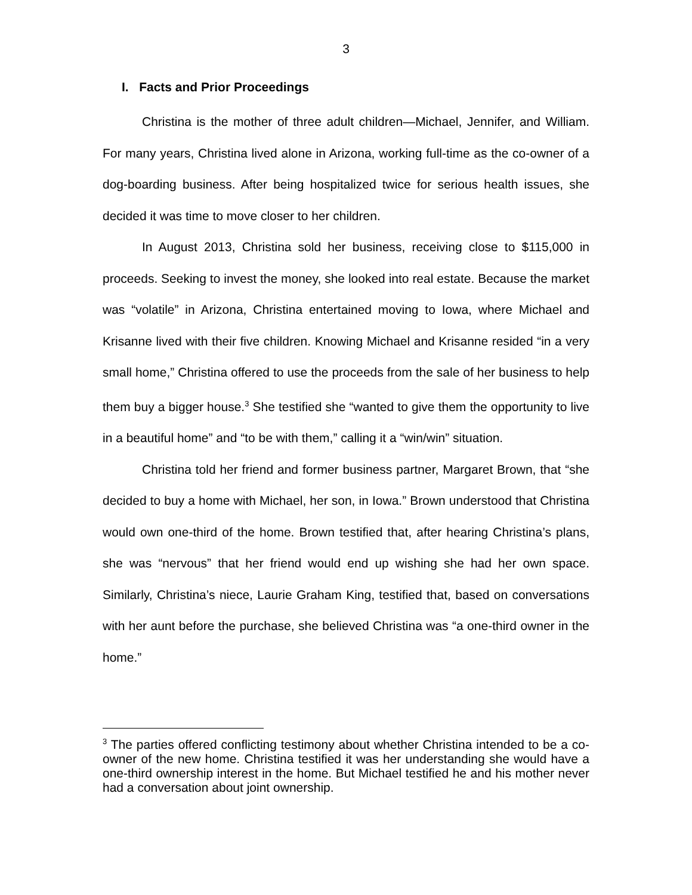3
I. Facts and Prior Proceedings
Christina is the mother of three adult children—Michael, Jennifer, and William. For many years, Christina lived alone in Arizona, working full-time as the co-owner of a dog-boarding business. After being hospitalized twice for serious health issues, she decided it was time to move closer to her children.
In August 2013, Christina sold her business, receiving close to $115,000 in proceeds. Seeking to invest the money, she looked into real estate. Because the market was “volatile” in Arizona, Christina entertained moving to Iowa, where Michael and Krisanne lived with their five children. Knowing Michael and Krisanne resided “in a very small home,” Christina offered to use the proceeds from the sale of her business to help them buy a bigger house.<sup>3</sup> She testified she “wanted to give them the opportunity to live in a beautiful home” and “to be with them,” calling it a “win/win” situation.
Christina told her friend and former business partner, Margaret Brown, that “she decided to buy a home with Michael, her son, in Iowa.” Brown understood that Christina would own one-third of the home. Brown testified that, after hearing Christina’s plans, she was “nervous” that her friend would end up wishing she had her own space. Similarly, Christina’s niece, Laurie Graham King, testified that, based on conversations with her aunt before the purchase, she believed Christina was “a one-third owner in the home.”
<sup>3</sup> The parties offered conflicting testimony about whether Christina intended to be a co-owner of the new home. Christina testified it was her understanding she would have a one-third ownership interest in the home. But Michael testified he and his mother never had a conversation about joint ownership.